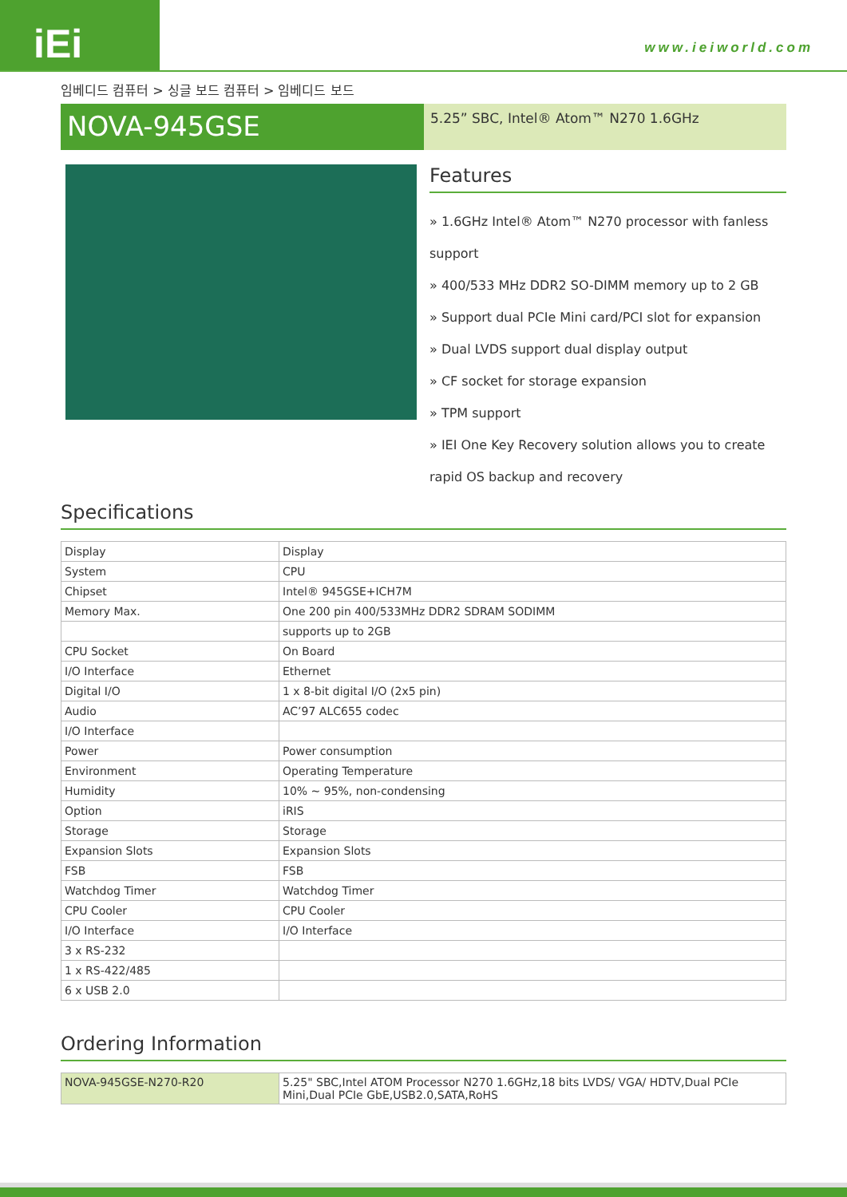iEi
www.ieiworld.com
임베디드 컴퓨터 > 싱글 보드 컴퓨터 > 임베디드 보드
NOVA-945GSE
5.25” SBC, Intel® Atom™ N270 1.6GHz
Features
» 1.6GHz Intel® Atom™ N270 processor with fanless support
» 400/533 MHz DDR2 SO-DIMM memory up to 2 GB
» Support dual PCIe Mini card/PCI slot for expansion
» Dual LVDS support dual display output
» CF socket for storage expansion
» TPM support
» IEI One Key Recovery solution allows you to create rapid OS backup and recovery
Specifications
| Display | Display |
| System | CPU |
| Chipset | Intel® 945GSE+ICH7M |
| Memory Max. | One 200 pin 400/533MHz DDR2 SDRAM SODIMM |
| | supports up to 2GB |
| CPU Socket | On Board |
| I/O Interface | Ethernet |
| Digital I/O | 1 x 8-bit digital I/O (2x5 pin) |
| Audio | AC’97 ALC655 codec |
| I/O Interface | |
| Power | Power consumption |
| Environment | Operating Temperature |
| Humidity | 10% ~ 95%, non-condensing |
| Option | iRIS |
| Storage | Storage |
| Expansion Slots | Expansion Slots |
| FSB | FSB |
| Watchdog Timer | Watchdog Timer |
| CPU Cooler | CPU Cooler |
| I/O Interface | I/O Interface |
| 3 x RS-232 | |
| 1 x RS-422/485 | |
| 6 x USB 2.0 | |
Ordering Information
| NOVA-945GSE-N270-R20 | 5.25" SBC,Intel ATOM Processor N270 1.6GHz,18 bits LVDS/ VGA/ HDTV,Dual PCIe Mini,Dual PCIe GbE,USB2.0,SATA,RoHS |